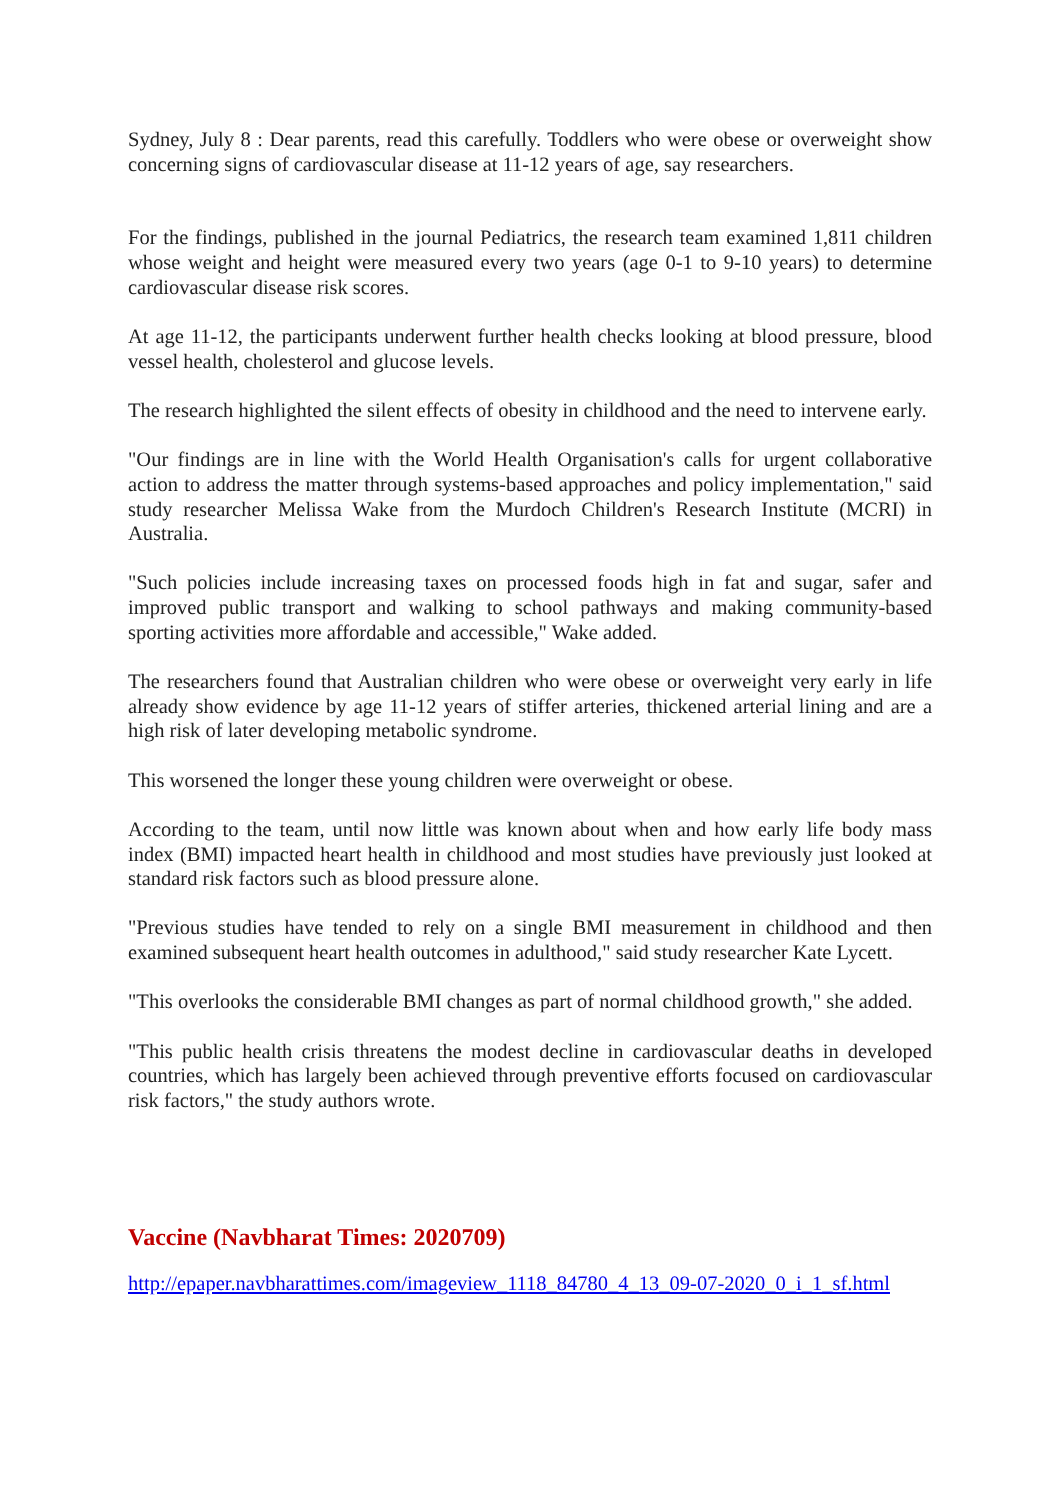Sydney, July 8 : Dear parents, read this carefully. Toddlers who were obese or overweight show concerning signs of cardiovascular disease at 11-12 years of age, say researchers.
For the findings, published in the journal Pediatrics, the research team examined 1,811 children whose weight and height were measured every two years (age 0-1 to 9-10 years) to determine cardiovascular disease risk scores.
At age 11-12, the participants underwent further health checks looking at blood pressure, blood vessel health, cholesterol and glucose levels.
The research highlighted the silent effects of obesity in childhood and the need to intervene early.
"Our findings are in line with the World Health Organisation's calls for urgent collaborative action to address the matter through systems-based approaches and policy implementation," said study researcher Melissa Wake from the Murdoch Children's Research Institute (MCRI) in Australia.
"Such policies include increasing taxes on processed foods high in fat and sugar, safer and improved public transport and walking to school pathways and making community-based sporting activities more affordable and accessible," Wake added.
The researchers found that Australian children who were obese or overweight very early in life already show evidence by age 11-12 years of stiffer arteries, thickened arterial lining and are a high risk of later developing metabolic syndrome.
This worsened the longer these young children were overweight or obese.
According to the team, until now little was known about when and how early life body mass index (BMI) impacted heart health in childhood and most studies have previously just looked at standard risk factors such as blood pressure alone.
"Previous studies have tended to rely on a single BMI measurement in childhood and then examined subsequent heart health outcomes in adulthood," said study researcher Kate Lycett.
"This overlooks the considerable BMI changes as part of normal childhood growth," she added.
"This public health crisis threatens the modest decline in cardiovascular deaths in developed countries, which has largely been achieved through preventive efforts focused on cardiovascular risk factors," the study authors wrote.
Vaccine (Navbharat Times: 2020709)
http://epaper.navbharattimes.com/imageview_1118_84780_4_13_09-07-2020_0_i_1_sf.html